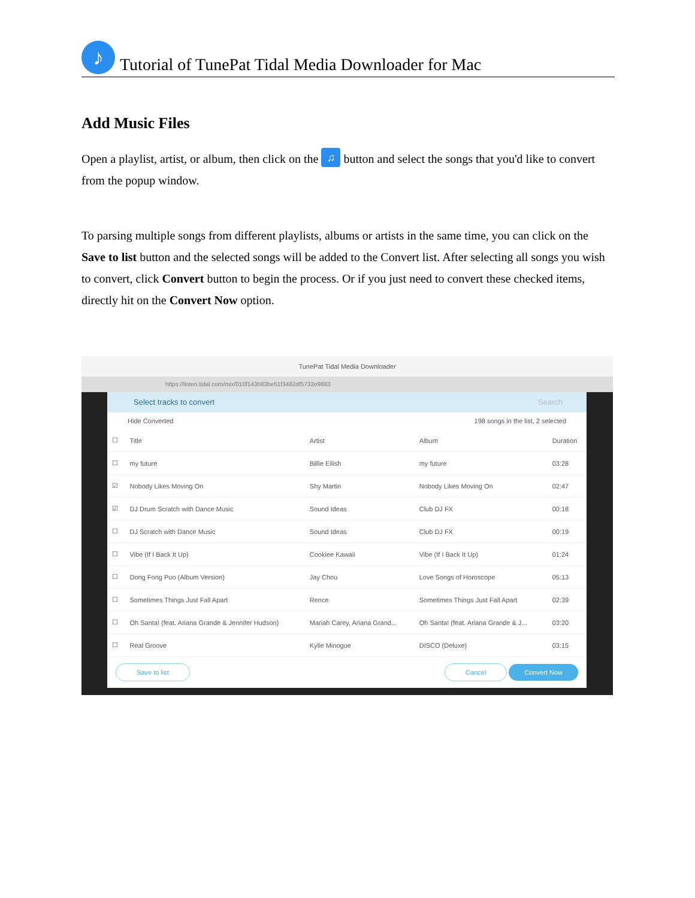♪
Tutorial of TunePat Tidal Media Downloader for Mac
Add Music Files
Open a playlist, artist, or album, then click on the ♫ button and select the songs that you'd like to convert from the popup window.
To parsing multiple songs from different playlists, albums or artists in the same time, you can click on the Save to list button and the selected songs will be added to the Convert list. After selecting all songs you wish to convert, click Convert button to begin the process. Or if you just need to convert these checked items, directly hit on the Convert Now option.
TunePat Tidal Media Downloader
https://listen.tidal.com/mix/010f143b83be51f3482df5732e9883
Select tracks to convert Search
Hide Converted 198 songs in the list, 2 selected
| ☐ | Title | Artist | Album | Duration |
| --- | --- | --- | --- | --- |
| ☐ | my future | Billie Eilish | my future | 03:28 |
| ☑ | Nobody Likes Moving On | Shy Martin | Nobody Likes Moving On | 02:47 |
| ☑ | DJ Drum Scratch with Dance Music | Sound Ideas | Club DJ FX | 00:18 |
| ☐ | DJ Scratch with Dance Music | Sound Ideas | Club DJ FX | 00:19 |
| ☐ | Vibe (If I Back It Up) | Cookiee Kawaii | Vibe (If I Back It Up) | 01:24 |
| ☐ | Dong Fong Puo (Album Version) | Jay Chou | Love Songs of Horoscope | 05:13 |
| ☐ | Sometimes Things Just Fall Apart | Rence | Sometimes Things Just Fall Apart | 02:39 |
| ☐ | Oh Santa! (feat. Ariana Grande & Jennifer Hudson) | Mariah Carey, Ariana Grand... | Oh Santa! (feat. Ariana Grande & J... | 03:20 |
| ☐ | Real Groove | Kylie Minogue | DISCO (Deluxe) | 03:15 |
Save to list Cancel Convert Now